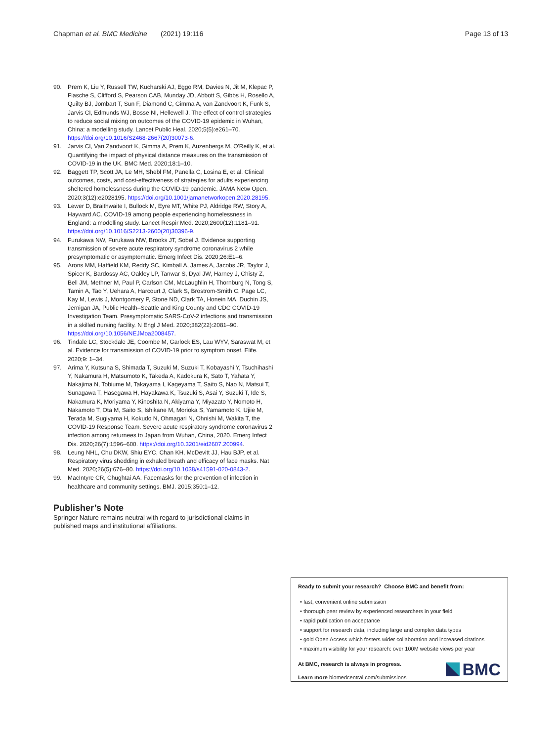Chapman et al. BMC Medicine (2021) 19:116 Page 13 of 13
90. Prem K, Liu Y, Russell TW, Kucharski AJ, Eggo RM, Davies N, Jit M, Klepac P, Flasche S, Clifford S, Pearson CAB, Munday JD, Abbott S, Gibbs H, Rosello A, Quilty BJ, Jombart T, Sun F, Diamond C, Gimma A, van Zandvoort K, Funk S, Jarvis CI, Edmunds WJ, Bosse NI, Hellewell J. The effect of control strategies to reduce social mixing on outcomes of the COVID-19 epidemic in Wuhan, China: a modelling study. Lancet Public Heal. 2020;5(5):e261–70. https://doi.org/10.1016/S2468-2667(20)30073-6.
91. Jarvis CI, Van Zandvoort K, Gimma A, Prem K, Auzenbergs M, O'Reilly K, et al. Quantifying the impact of physical distance measures on the transmission of COVID-19 in the UK. BMC Med. 2020;18:1–10.
92. Baggett TP, Scott JA, Le MH, Shebl FM, Panella C, Losina E, et al. Clinical outcomes, costs, and cost-effectiveness of strategies for adults experiencing sheltered homelessness during the COVID-19 pandemic. JAMA Netw Open. 2020;3(12):e2028195. https://doi.org/10.1001/jamanetworkopen.2020.28195.
93. Lewer D, Braithwaite I, Bullock M, Eyre MT, White PJ, Aldridge RW, Story A, Hayward AC. COVID-19 among people experiencing homelessness in England: a modelling study. Lancet Respir Med. 2020;2600(12):1181–91. https://doi.org/10.1016/S2213-2600(20)30396-9.
94. Furukawa NW, Furukawa NW, Brooks JT, Sobel J. Evidence supporting transmission of severe acute respiratory syndrome coronavirus 2 while presymptomatic or asymptomatic. Emerg Infect Dis. 2020;26:E1–6.
95. Arons MM, Hatfield KM, Reddy SC, Kimball A, James A, Jacobs JR, Taylor J, Spicer K, Bardossy AC, Oakley LP, Tanwar S, Dyal JW, Harney J, Chisty Z, Bell JM, Methner M, Paul P, Carlson CM, McLaughlin H, Thornburg N, Tong S, Tamin A, Tao Y, Uehara A, Harcourt J, Clark S, Brostrom-Smith C, Page LC, Kay M, Lewis J, Montgomery P, Stone ND, Clark TA, Honein MA, Duchin JS, Jernigan JA, Public Health–Seattle and King County and CDC COVID-19 Investigation Team. Presymptomatic SARS-CoV-2 infections and transmission in a skilled nursing facility. N Engl J Med. 2020;382(22):2081–90. https://doi.org/10.1056/NEJMoa2008457.
96. Tindale LC, Stockdale JE, Coombe M, Garlock ES, Lau WYV, Saraswat M, et al. Evidence for transmission of COVID-19 prior to symptom onset. Elife. 2020;9: 1–34.
97. Arima Y, Kutsuna S, Shimada T, Suzuki M, Suzuki T, Kobayashi Y, Tsuchihashi Y, Nakamura H, Matsumoto K, Takeda A, Kadokura K, Sato T, Yahata Y, Nakajima N, Tobiume M, Takayama I, Kageyama T, Saito S, Nao N, Matsui T, Sunagawa T, Hasegawa H, Hayakawa K, Tsuzuki S, Asai Y, Suzuki T, Ide S, Nakamura K, Moriyama Y, Kinoshita N, Akiyama Y, Miyazato Y, Nomoto H, Nakamoto T, Ota M, Saito S, Ishikane M, Morioka S, Yamamoto K, Ujiie M, Terada M, Sugiyama H, Kokudo N, Ohmagari N, Ohnishi M, Wakita T, the COVID-19 Response Team. Severe acute respiratory syndrome coronavirus 2 infection among returnees to Japan from Wuhan, China, 2020. Emerg Infect Dis. 2020;26(7):1596–600. https://doi.org/10.3201/eid2607.200994.
98. Leung NHL, Chu DKW, Shiu EYC, Chan KH, McDevitt JJ, Hau BJP, et al. Respiratory virus shedding in exhaled breath and efficacy of face masks. Nat Med. 2020;26(5):676–80. https://doi.org/10.1038/s41591-020-0843-2.
99. MacIntyre CR, Chughtai AA. Facemasks for the prevention of infection in healthcare and community settings. BMJ. 2015;350:1–12.
Publisher’s Note
Springer Nature remains neutral with regard to jurisdictional claims in published maps and institutional affiliations.
Ready to submit your research? Choose BMC and benefit from:
• fast, convenient online submission
• thorough peer review by experienced researchers in your field
• rapid publication on acceptance
• support for research data, including large and complex data types
• gold Open Access which fosters wider collaboration and increased citations
• maximum visibility for your research: over 100M website views per year
At BMC, research is always in progress.
Learn more biomedcentral.com/submissions
BMC